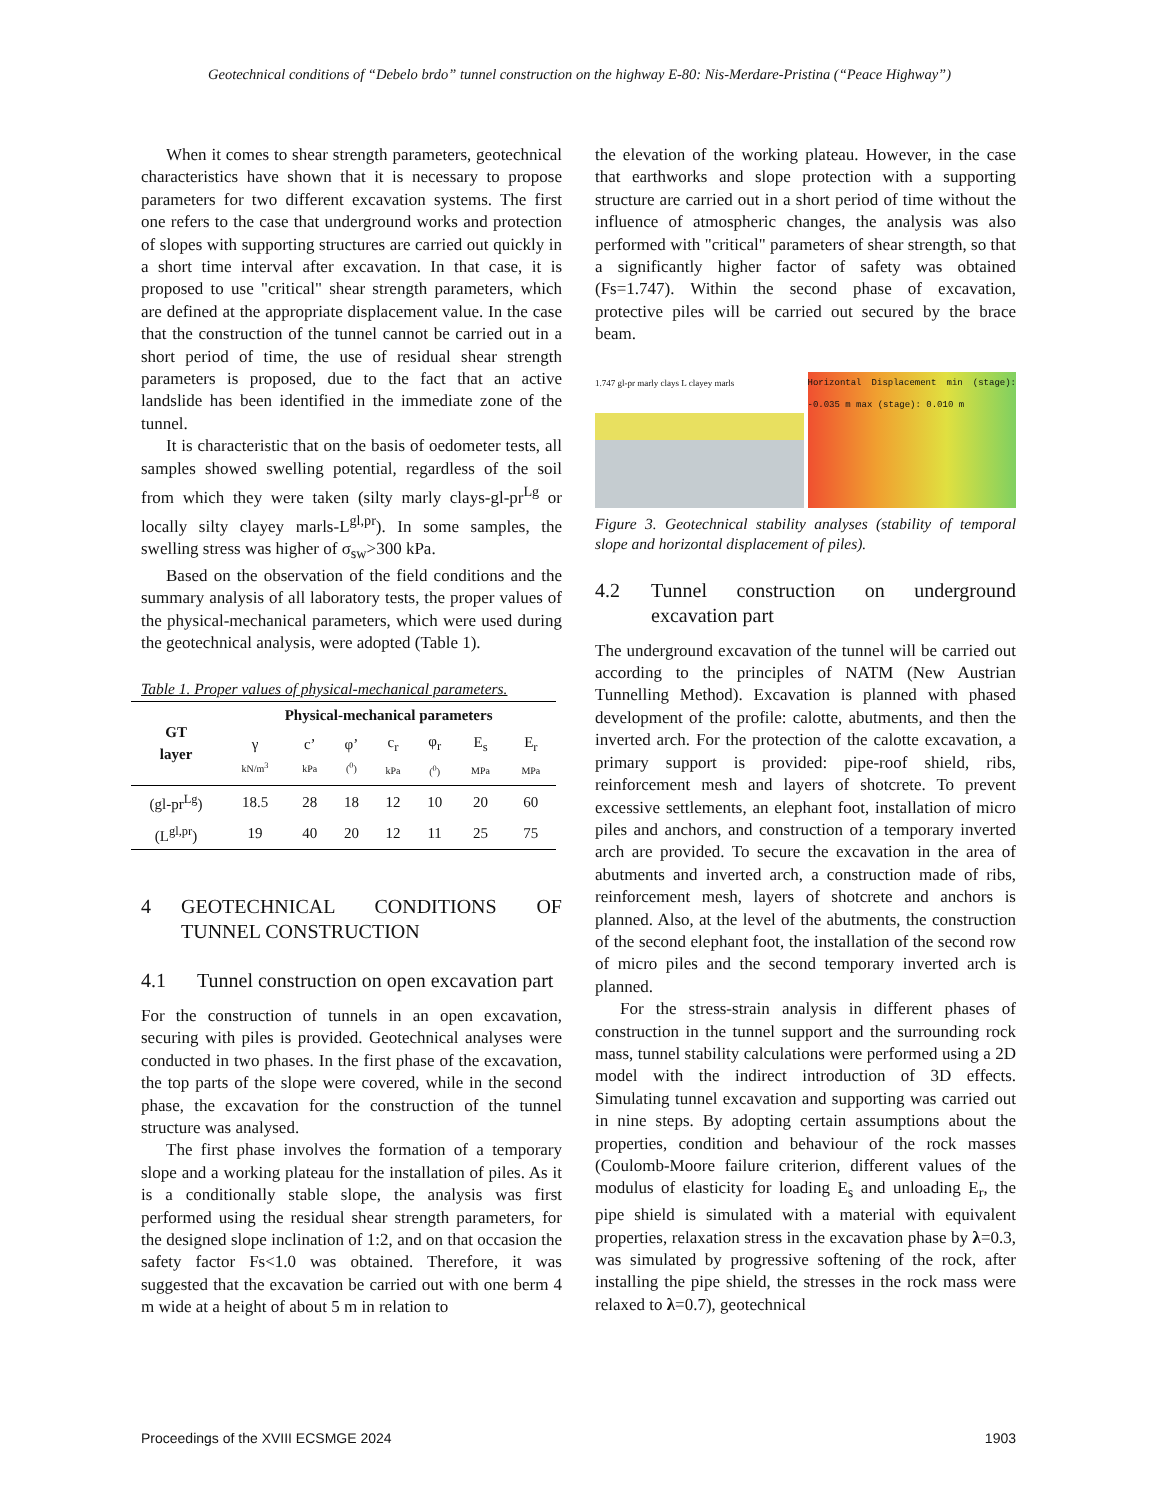Geotechnical conditions of “Debelo brdo” tunnel construction on the highway E-80: Nis-Merdare-Pristina (“Peace Highway”)
When it comes to shear strength parameters, geotechnical characteristics have shown that it is necessary to propose parameters for two different excavation systems. The first one refers to the case that underground works and protection of slopes with supporting structures are carried out quickly in a short time interval after excavation. In that case, it is proposed to use "critical" shear strength parameters, which are defined at the appropriate displacement value. In the case that the construction of the tunnel cannot be carried out in a short period of time, the use of residual shear strength parameters is proposed, due to the fact that an active landslide has been identified in the immediate zone of the tunnel.
It is characteristic that on the basis of oedometer tests, all samples showed swelling potential, regardless of the soil from which they were taken (silty marly clays-gl-pr<sup>Lg</sup> or locally silty clayey marls-L<sup>gl,pr</sup>). In some samples, the swelling stress was higher of σ<sub>sw</sub>>300 kPa.
Based on the observation of the field conditions and the summary analysis of all laboratory tests, the proper values of the physical-mechanical parameters, which were used during the geotechnical analysis, were adopted (Table 1).
Table 1. Proper values of physical-mechanical parameters.
| GT layer | Physical-mechanical parameters | | | | | | |
| --- | --- | --- | --- | --- | --- | --- | --- |
| | γ kN/m<sup>3</sup> | c’ kPa | φ’ (<sup>0</sup>) | c<sub>r</sub> kPa | φ<sub>r</sub> (<sup>0</sup>) | E<sub>s</sub> MPa | E<sub>r</sub> MPa |
| (gl-pr<sup>Lg</sup>) | 18.5 | 28 | 18 | 12 | 10 | 20 | 60 |
| (L<sup>gl,pr</sup>) | 19 | 40 | 20 | 12 | 11 | 25 | 75 |
4 GEOTECHNICAL CONDITIONS OF TUNNEL CONSTRUCTION
4.1 Tunnel construction on open excavation part
For the construction of tunnels in an open excavation, securing with piles is provided. Geotechnical analyses were conducted in two phases. In the first phase of the excavation, the top parts of the slope were covered, while in the second phase, the excavation for the construction of the tunnel structure was analysed.
The first phase involves the formation of a temporary slope and a working plateau for the installation of piles. As it is a conditionally stable slope, the analysis was first performed using the residual shear strength parameters, for the designed slope inclination of 1:2, and on that occasion the safety factor Fs<1.0 was obtained. Therefore, it was suggested that the excavation be carried out with one berm 4 m wide at a height of about 5 m in relation to
the elevation of the working plateau. However, in the case that earthworks and slope protection with a supporting structure are carried out in a short period of time without the influence of atmospheric changes, the analysis was also performed with "critical" parameters of shear strength, so that a significantly higher factor of safety was obtained (Fs=1.747). Within the second phase of excavation, protective piles will be carried out secured by the brace beam.
1.747 gl-pr marly clays L clayey marls
Horizontal Displacement min (stage): -0.035 m max (stage): 0.010 m
Figure 3. Geotechnical stability analyses (stability of temporal slope and horizontal displacement of piles).
4.2 Tunnel construction on underground excavation part
The underground excavation of the tunnel will be carried out according to the principles of NATM (New Austrian Tunnelling Method). Excavation is planned with phased development of the profile: calotte, abutments, and then the inverted arch. For the protection of the calotte excavation, a primary support is provided: pipe-roof shield, ribs, reinforcement mesh and layers of shotcrete. To prevent excessive settlements, an elephant foot, installation of micro piles and anchors, and construction of a temporary inverted arch are provided. To secure the excavation in the area of abutments and inverted arch, a construction made of ribs, reinforcement mesh, layers of shotcrete and anchors is planned. Also, at the level of the abutments, the construction of the second elephant foot, the installation of the second row of micro piles and the second temporary inverted arch is planned.
For the stress-strain analysis in different phases of construction in the tunnel support and the surrounding rock mass, tunnel stability calculations were performed using a 2D model with the indirect introduction of 3D effects. Simulating tunnel excavation and supporting was carried out in nine steps. By adopting certain assumptions about the properties, condition and behaviour of the rock masses (Coulomb-Moore failure criterion, different values of the modulus of elasticity for loading E<sub>s</sub> and unloading E<sub>r</sub>, the pipe shield is simulated with a material with equivalent properties, relaxation stress in the excavation phase by λ=0.3, was simulated by progressive softening of the rock, after installing the pipe shield, the stresses in the rock mass were relaxed to λ=0.7), geotechnical
Proceedings of the XVIII ECSMGE 2024 1903